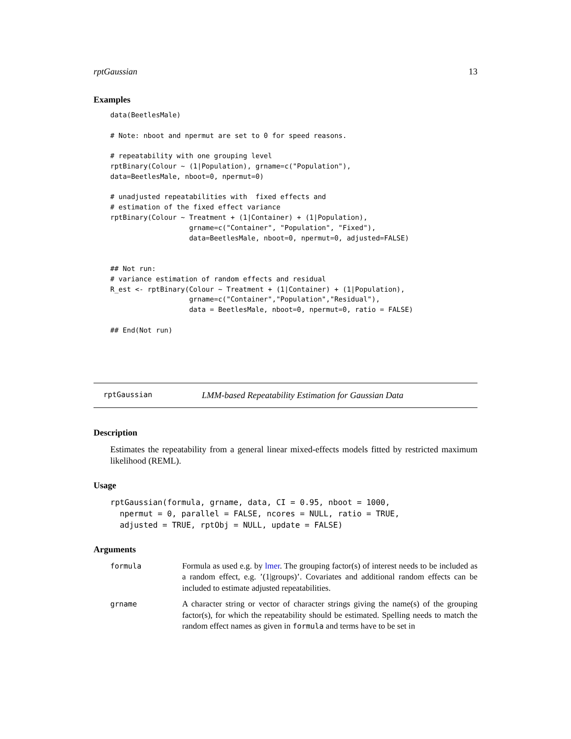rptGaussian 13
Examples
data(BeetlesMale)

# Note: nboot and npermut are set to 0 for speed reasons.

# repeatability with one grouping level
rptBinary(Colour ~ (1|Population), grname=c("Population"),
data=BeetlesMale, nboot=0, npermut=0)

# unadjusted repeatabilities with  fixed effects and
# estimation of the fixed effect variance
rptBinary(Colour ~ Treatment + (1|Container) + (1|Population),
                   grname=c("Container", "Population", "Fixed"),
                   data=BeetlesMale, nboot=0, npermut=0, adjusted=FALSE)


## Not run:
# variance estimation of random effects and residual
R_est <- rptBinary(Colour ~ Treatment + (1|Container) + (1|Population),
                   grname=c("Container","Population","Residual"),
                   data = BeetlesMale, nboot=0, npermut=0, ratio = FALSE)

## End(Not run)
rptGaussian LMM-based Repeatability Estimation for Gaussian Data
Description
Estimates the repeatability from a general linear mixed-effects models fitted by restricted maximum likelihood (REML).
Usage
rptGaussian(formula, grname, data, CI = 0.95, nboot = 1000,
  npermut = 0, parallel = FALSE, ncores = NULL, ratio = TRUE,
  adjusted = TRUE, rptObj = NULL, update = FALSE)
Arguments
formula Formula as used e.g. by lmer. The grouping factor(s) of interest needs to be included as a random effect, e.g. ’(1|groups)’. Covariates and additional random effects can be included to estimate adjusted repeatabilities.
grname A character string or vector of character strings giving the name(s) of the grouping factor(s), for which the repeatability should be estimated. Spelling needs to match the random effect names as given in formula and terms have to be set in